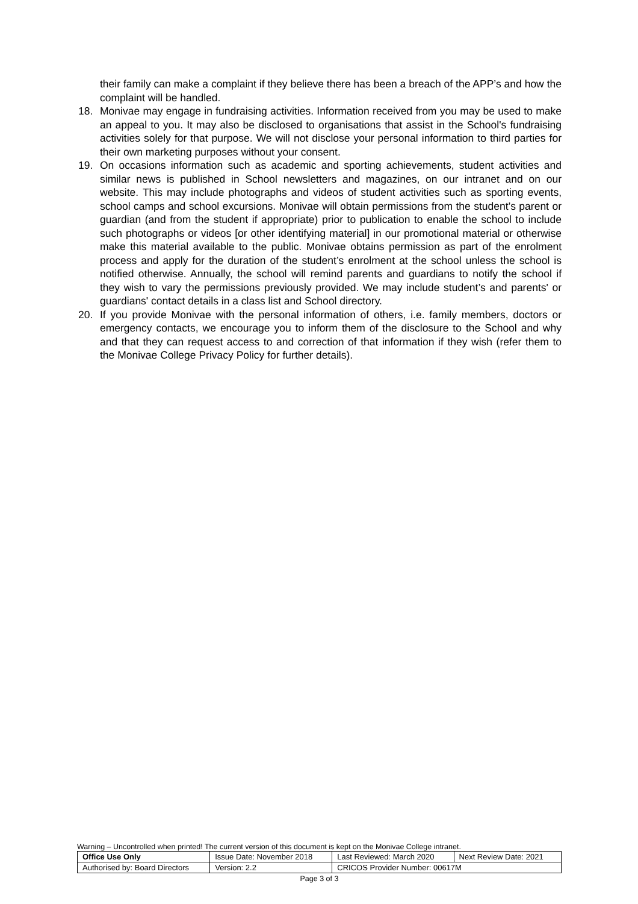their family can make a complaint if they believe there has been a breach of the APP’s and how the complaint will be handled.
18. Monivae may engage in fundraising activities. Information received from you may be used to make an appeal to you. It may also be disclosed to organisations that assist in the School's fundraising activities solely for that purpose. We will not disclose your personal information to third parties for their own marketing purposes without your consent.
19. On occasions information such as academic and sporting achievements, student activities and similar news is published in School newsletters and magazines, on our intranet and on our website. This may include photographs and videos of student activities such as sporting events, school camps and school excursions. Monivae will obtain permissions from the student’s parent or guardian (and from the student if appropriate) prior to publication to enable the school to include such photographs or videos [or other identifying material] in our promotional material or otherwise make this material available to the public. Monivae obtains permission as part of the enrolment process and apply for the duration of the student’s enrolment at the school unless the school is notified otherwise. Annually, the school will remind parents and guardians to notify the school if they wish to vary the permissions previously provided. We may include student’s and parents' or guardians' contact details in a class list and School directory.
20. If you provide Monivae with the personal information of others, i.e. family members, doctors or emergency contacts, we encourage you to inform them of the disclosure to the School and why and that they can request access to and correction of that information if they wish (refer them to the Monivae College Privacy Policy for further details).
Warning – Uncontrolled when printed! The current version of this document is kept on the Monivae College intranet.
| Office Use Only | Issue Date: November 2018 | | Last Reviewed: March 2020 | Next Review Date: 2021 |
| Authorised by: Board Directors | | Version: 2.2 | CRICOS Provider Number: 00617M | |
Page 3 of 3